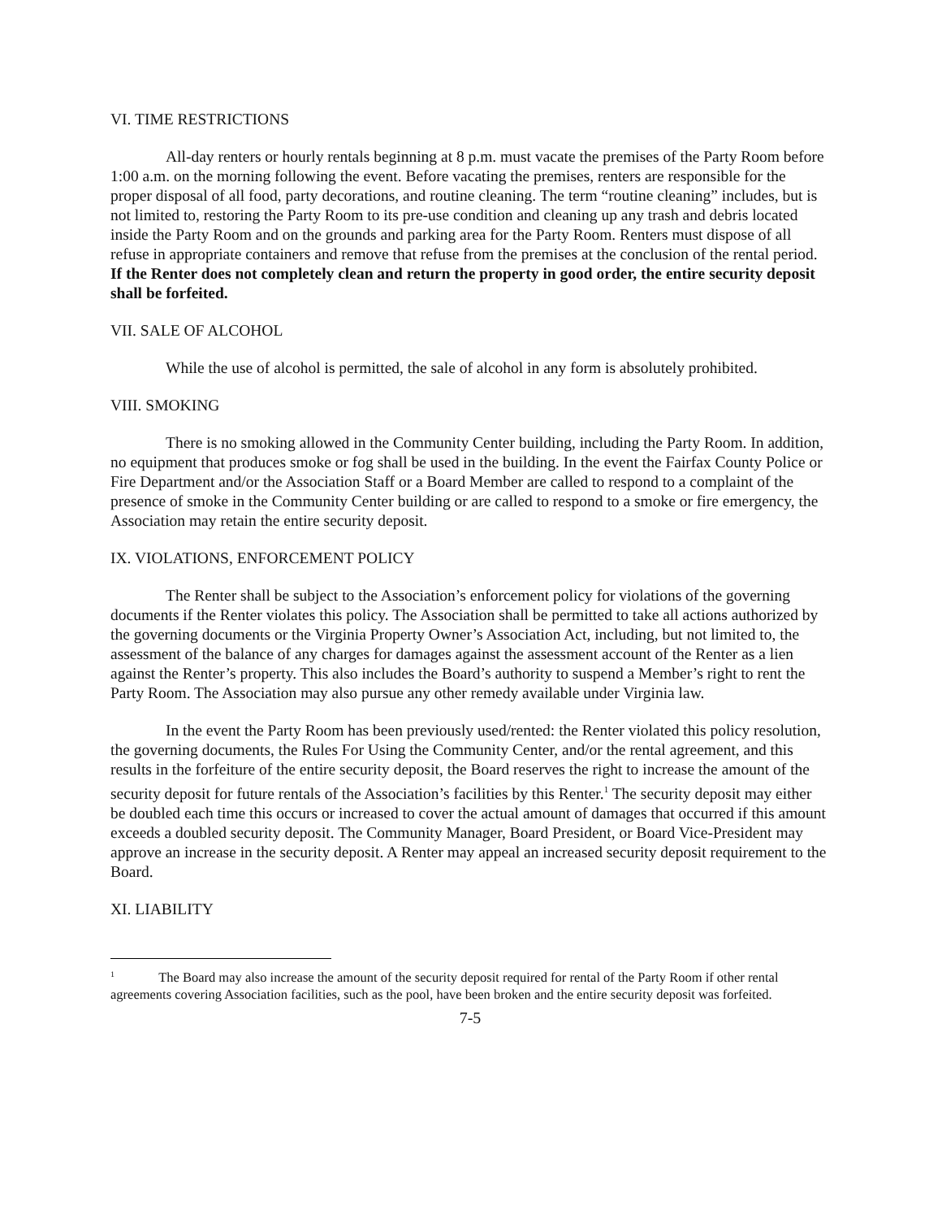VI. TIME RESTRICTIONS
All-day renters or hourly rentals beginning at 8 p.m. must vacate the premises of the Party Room before 1:00 a.m. on the morning following the event. Before vacating the premises, renters are responsible for the proper disposal of all food, party decorations, and routine cleaning. The term “routine cleaning” includes, but is not limited to, restoring the Party Room to its pre-use condition and cleaning up any trash and debris located inside the Party Room and on the grounds and parking area for the Party Room. Renters must dispose of all refuse in appropriate containers and remove that refuse from the premises at the conclusion of the rental period. If the Renter does not completely clean and return the property in good order, the entire security deposit shall be forfeited.
VII. SALE OF ALCOHOL
While the use of alcohol is permitted, the sale of alcohol in any form is absolutely prohibited.
VIII. SMOKING
There is no smoking allowed in the Community Center building, including the Party Room. In addition, no equipment that produces smoke or fog shall be used in the building. In the event the Fairfax County Police or Fire Department and/or the Association Staff or a Board Member are called to respond to a complaint of the presence of smoke in the Community Center building or are called to respond to a smoke or fire emergency, the Association may retain the entire security deposit.
IX. VIOLATIONS, ENFORCEMENT POLICY
The Renter shall be subject to the Association’s enforcement policy for violations of the governing documents if the Renter violates this policy. The Association shall be permitted to take all actions authorized by the governing documents or the Virginia Property Owner’s Association Act, including, but not limited to, the assessment of the balance of any charges for damages against the assessment account of the Renter as a lien against the Renter’s property. This also includes the Board’s authority to suspend a Member’s right to rent the Party Room. The Association may also pursue any other remedy available under Virginia law.
In the event the Party Room has been previously used/rented: the Renter violated this policy resolution, the governing documents, the Rules For Using the Community Center, and/or the rental agreement, and this results in the forfeiture of the entire security deposit, the Board reserves the right to increase the amount of the security deposit for future rentals of the Association’s facilities by this Renter.<sup>1</sup> The security deposit may either be doubled each time this occurs or increased to cover the actual amount of damages that occurred if this amount exceeds a doubled security deposit. The Community Manager, Board President, or Board Vice-President may approve an increase in the security deposit. A Renter may appeal an increased security deposit requirement to the Board.
XI. LIABILITY
<sup>1</sup> The Board may also increase the amount of the security deposit required for rental of the Party Room if other rental agreements covering Association facilities, such as the pool, have been broken and the entire security deposit was forfeited.
7-5